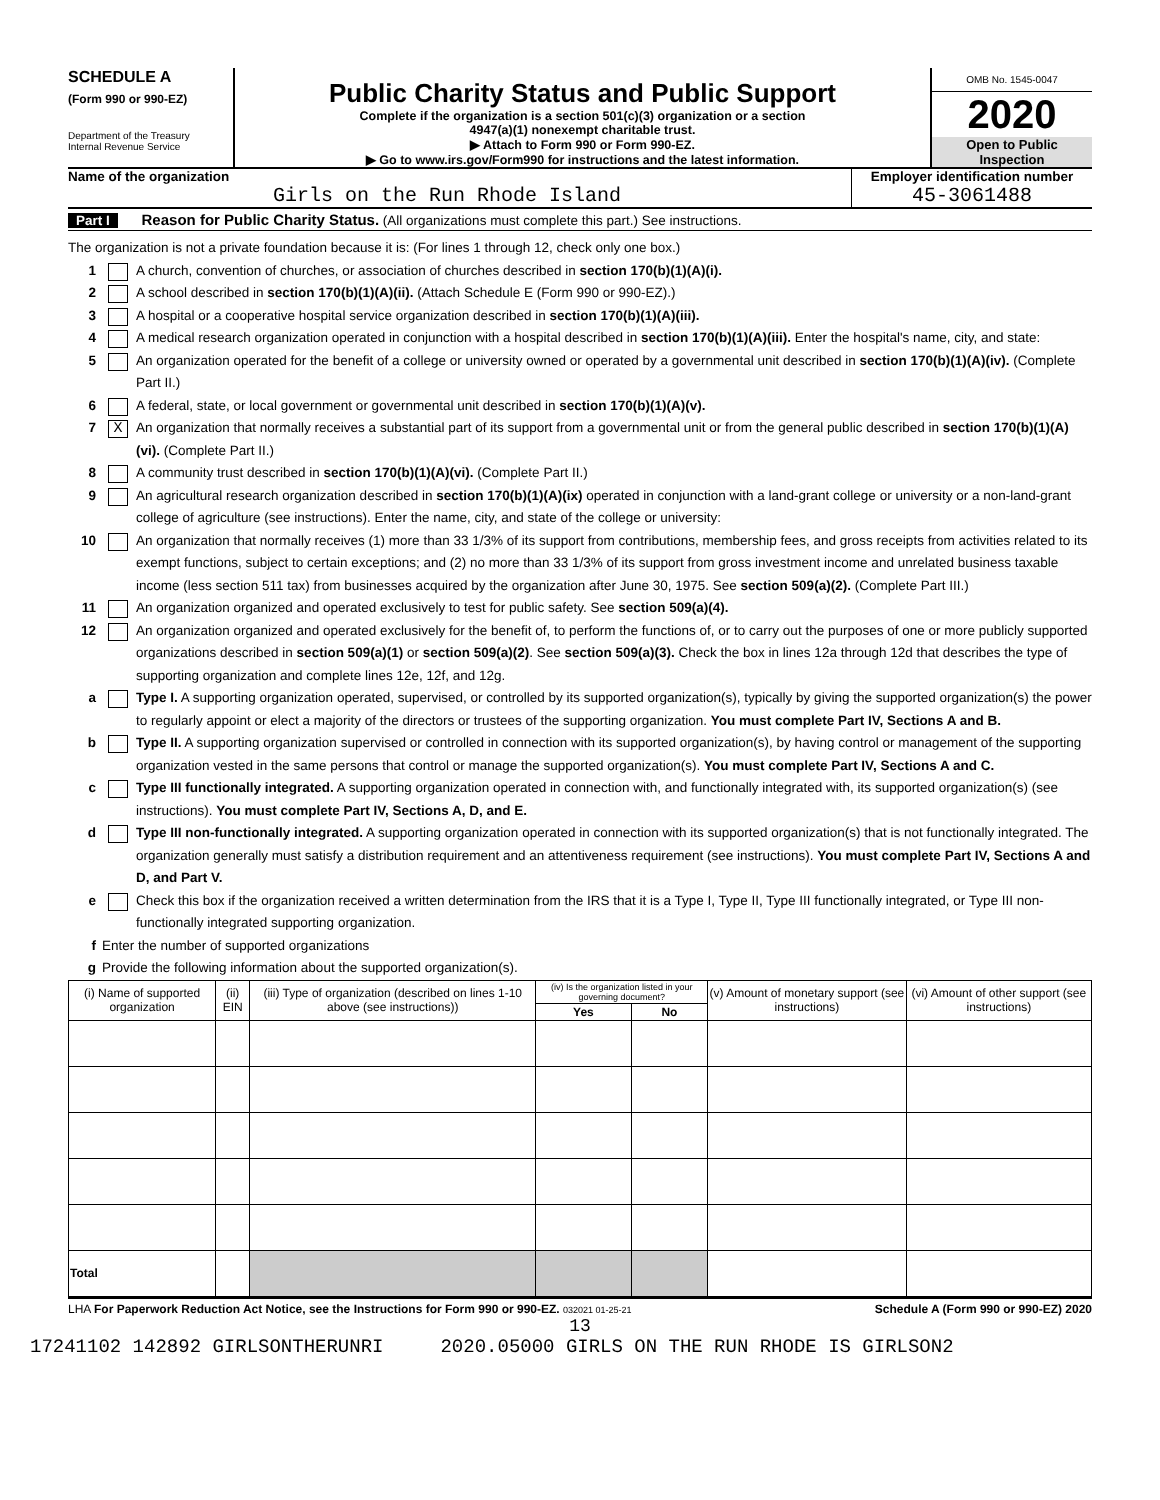SCHEDULE A
(Form 990 or 990-EZ)
Department of the Treasury
Internal Revenue Service
Public Charity Status and Public Support
Complete if the organization is a section 501(c)(3) organization or a section
4947(a)(1) nonexempt charitable trust.
▶ Attach to Form 990 or Form 990-EZ.
▶ Go to www.irs.gov/Form990 for instructions and the latest information.
OMB No. 1545-0047
2020
Open to Public
Inspection
Name of the organization
Girls on the Run Rhode Island
Employer identification number
45-3061488
Part I Reason for Public Charity Status. (All organizations must complete this part.) See instructions.
The organization is not a private foundation because it is: (For lines 1 through 12, check only one box.)
1 A church, convention of churches, or association of churches described in section 170(b)(1)(A)(i).
2 A school described in section 170(b)(1)(A)(ii). (Attach Schedule E (Form 990 or 990-EZ).)
3 A hospital or a cooperative hospital service organization described in section 170(b)(1)(A)(iii).
4 A medical research organization operated in conjunction with a hospital described in section 170(b)(1)(A)(iii). Enter the hospital's name, city, and state:
5 An organization operated for the benefit of a college or university owned or operated by a governmental unit described in section 170(b)(1)(A)(iv). (Complete Part II.)
6 A federal, state, or local government or governmental unit described in section 170(b)(1)(A)(v).
7 X An organization that normally receives a substantial part of its support from a governmental unit or from the general public described in section 170(b)(1)(A)(vi). (Complete Part II.)
8 A community trust described in section 170(b)(1)(A)(vi). (Complete Part II.)
9 An agricultural research organization described in section 170(b)(1)(A)(ix) operated in conjunction with a land-grant college or university or a non-land-grant college of agriculture (see instructions). Enter the name, city, and state of the college or university:
10 An organization that normally receives (1) more than 33 1/3% of its support from contributions, membership fees, and gross receipts from activities related to its exempt functions, subject to certain exceptions; and (2) no more than 33 1/3% of its support from gross investment income and unrelated business taxable income (less section 511 tax) from businesses acquired by the organization after June 30, 1975. See section 509(a)(2). (Complete Part III.)
11 An organization organized and operated exclusively to test for public safety. See section 509(a)(4).
12 An organization organized and operated exclusively for the benefit of, to perform the functions of, or to carry out the purposes of one or more publicly supported organizations described in section 509(a)(1) or section 509(a)(2). See section 509(a)(3). Check the box in lines 12a through 12d that describes the type of supporting organization and complete lines 12e, 12f, and 12g.
a Type I. A supporting organization operated, supervised, or controlled by its supported organization(s), typically by giving the supported organization(s) the power to regularly appoint or elect a majority of the directors or trustees of the supporting organization. You must complete Part IV, Sections A and B.
b Type II. A supporting organization supervised or controlled in connection with its supported organization(s), by having control or management of the supporting organization vested in the same persons that control or manage the supported organization(s). You must complete Part IV, Sections A and C.
c Type III functionally integrated. A supporting organization operated in connection with, and functionally integrated with, its supported organization(s) (see instructions). You must complete Part IV, Sections A, D, and E.
d Type III non-functionally integrated. A supporting organization operated in connection with its supported organization(s) that is not functionally integrated. The organization generally must satisfy a distribution requirement and an attentiveness requirement (see instructions). You must complete Part IV, Sections A and D, and Part V.
e Check this box if the organization received a written determination from the IRS that it is a Type I, Type II, Type III functionally integrated, or Type III non-functionally integrated supporting organization.
f Enter the number of supported organizations
g Provide the following information about the supported organization(s).
| (i) Name of supported organization | (ii) EIN | (iii) Type of organization (described on lines 1-10 above (see instructions)) | (iv) Is the organization listed in your governing document? | | (v) Amount of monetary support (see instructions) | (vi) Amount of other support (see instructions) |
| --- | --- | --- | --- | --- | --- | --- |
| | | | Yes | No | | |
| Total | | | | | | |
LHA For Paperwork Reduction Act Notice, see the Instructions for Form 990 or 990-EZ. 032021 01-25-21 Schedule A (Form 990 or 990-EZ) 2020
13
17241102 142892 GIRLSONTHERUNRI 2020.05000 GIRLS ON THE RUN RHODE IS GIRLSON2